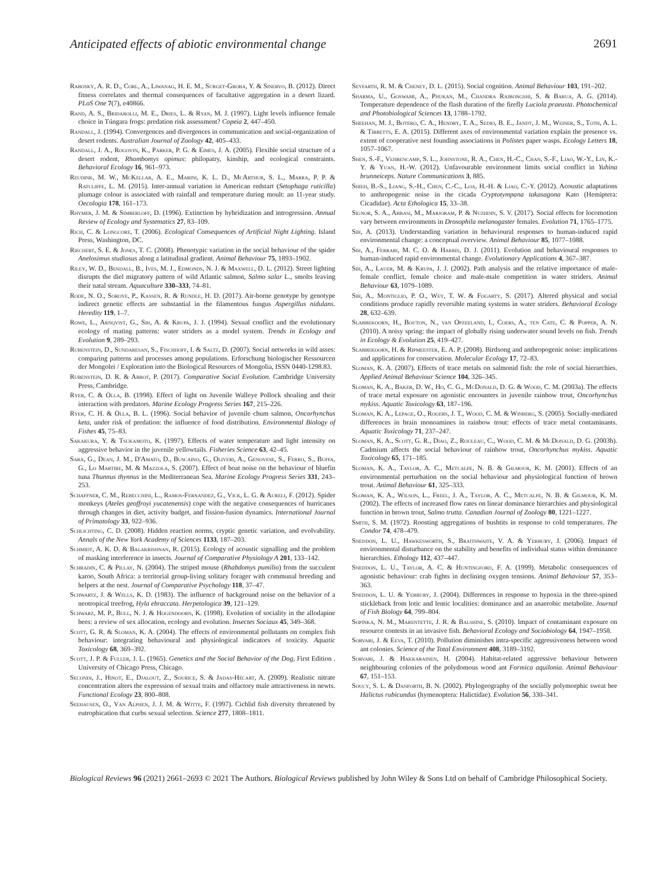Anticipated effects of abiotic environmental change 2691
Rabosky, A. R. D., Corl, A., Liwanag, H. E. M., Surget-Groba, Y. & Sinervo, B. (2012). Direct fitness correlates and thermal consequences of facultative aggregation in a desert lizard. PLoS One 7(7), e40866.
Rand, A. S., Bridarolli, M. E., Dries, L. & Ryan, M. J. (1997). Light levels influence female choice in Túngara frogs: predation risk assessment? Copeia 2, 447–450.
Randall, J. (1994). Convergences and divergences in communication and social-organization of desert rodents. Australian Journal of Zoology 42, 405–433.
Randall, J. A., Rogovin, K., Parker, P. G. & Eimes, J. A. (2005). Flexible social structure of a desert rodent, Rhombomys opimus: philopatry, kinship, and ecological constraints. Behavioral Ecology 16, 961–973.
Reudink, M. W., McKellar, A. E., Marini, K. L. D., McArthur, S. L., Marra, P. P. & Ratcliffe, L. M. (2015). Inter-annual variation in American redstart (Setophaga ruticilla) plumage colour is associated with rainfall and temperature during moult: an 11-year study. Oecologia 178, 161–173.
Rhymer, J. M. & Simberloff, D. (1996). Extinction by hybridization and introgression. Annual Review of Ecology and Systematics 27, 83–109.
Rich, C. & Longcore, T. (2006). Ecological Consequences of Artificial Night Lighting. Island Press, Washington, DC.
Riechert, S. E. & Jones, T. C. (2008). Phenotypic variation in the social behaviour of the spider Anelosimus studiosus along a latitudinal gradient. Animal Behaviour 75, 1893–1902.
Riley, W. D., Bendall, B., Ives, M. J., Edmonds, N. J. & Maxwell, D. L. (2012). Street lighting disrupts the diel migratory pattern of wild Atlantic salmon, Salmo salar L., smolts leaving their natal stream. Aquaculture 330–333, 74–81.
Rode, N. O., Soroye, P., Kassen, R. & Rundle, H. D. (2017). Air-borne genotype by genotype indirect genetic effects are substantial in the filamentous fungus Aspergillus nidulans. Heredity 119, 1–7.
Rowe, L., Arnqvist, G., Sih, A. & Krupa, J. J. (1994). Sexual conflict and the evolutionary ecology of mating patterns: water striders as a model system. Trends in Ecology and Evolution 9, 289–293.
Rubenstein, D., Sundaresan, S., Fischhoff, I. & Saltz, D. (2007). Social networks in wild asses: comparing patterns and processes among populations. Erforschung biologischer Ressourcen der Mongolei / Exploration into the Biological Resources of Mongolia, ISSN 0440-1298.83.
Rubenstein, D. R. & Abbot, P. (2017). Comparative Social Evolution. Cambridge University Press, Cambridge.
Ryer, C. & Olla, B. (1998). Effect of light on Juvenile Walleye Pollock shoaling and their interaction with predators. Marine Ecology Progress Series 167, 215–226.
Ryer, C. H. & Olla, B. L. (1996). Social behavior of juvenile chum salmon, Oncorhynchus keta, under risk of predation: the influence of food distribution. Environmental Biology of Fishes 45, 75–83.
Sakakura, Y. & Tsukamoto, K. (1997). Effects of water temperature and light intensity on aggressive behavior in the juvenile yellowtails. Fisheries Science 63, 42–45.
Sarà, G., Dean, J. M., D'Amato, D., Buscaino, G., Oliveri, A., Genovese, S., Ferro, S., Buffa, G., Lo Martire, M. & Mazzola, S. (2007). Effect of boat noise on the behaviour of bluefin tuna Thunnus thynnus in the Mediterranean Sea. Marine Ecology Progress Series 331, 243–253.
Schaffner, C. M., Rebecchini, L., Ramos-Fernandez, G., Vick, L. G. & Aureli, F. (2012). Spider monkeys (Ateles geoffroyi yucatenensis) cope with the negative consequences of hurricanes through changes in diet, activity budget, and fission-fusion dynamics. International Journal of Primatology 33, 922–936.
Schlichting, C. D. (2008). Hidden reaction norms, cryptic genetic variation, and evolvability. Annals of the New York Academy of Sciences 1133, 187–203.
Schmidt, A. K. D. & Balakrishnan, R. (2015). Ecology of acoustic signalling and the problem of masking interference in insects. Journal of Comparative Physiology A 201, 133–142.
Schradin, C. & Pillay, N. (2004). The striped mouse (Rhabdomys pumilio) from the succulent karoo, South Africa: a territorial group-living solitary forager with communal breeding and helpers at the nest. Journal of Comparative Psychology 118, 37–47.
Schwartz, J. & Wells, K. D. (1983). The influence of background noise on the behavior of a neotropical treefrog, Hyla ebraccata. Herpetologica 39, 121–129.
Schwarz, M. P., Bull, N. J. & Hogendoorn, K. (1998). Evolution of sociality in the allodapine bees: a review of sex allocation, ecology and evolution. Insectes Sociaux 45, 349–368.
Scott, G. R. & Sloman, K. A. (2004). The effects of environmental pollutants on complex fish behaviour: integrating behavioural and physiological indicators of toxicity. Aquatic Toxicology 68, 369–392.
Scott, J. P. & Fuller, J. L. (1965). Genetics and the Social Behavior of the Dog, First Edition . University of Chicago Press, Chicago.
Secondi, J., Hinot, E., Djalout, Z., Sourice, S. & Jadas-Hécart, A. (2009). Realistic nitrate concentration alters the expression of sexual traits and olfactory male attractiveness in newts. Functional Ecology 23, 800–808.
Seehausen, O., Van Alphen, J. J. M. & Witte, F. (1997). Cichlid fish diversity threatened by eutrophication that curbs sexual selection. Science 277, 1808–1811.
Seyfarth, R. M. & Cheney, D. L. (2015). Social cognition. Animal Behaviour 103, 191–202.
Sharma, U., Goswami, A., Phukan, M., Chandra Rajbongshi, S. & Barua, A. G. (2014). Temperature dependence of the flash duration of the firefly Luciola praeusta. Photochemical and Photobiological Sciences 13, 1788–1792.
Sheehan, M. J., Botero, C. A., Hendry, T. A., Sedio, B. E., Jandt, J. M., Weiner, S., Toth, A. L. & Tibbetts, E. A. (2015). Different axes of environmental variation explain the presence vs. extent of cooperative nest founding associations in Polistes paper wasps. Ecology Letters 18, 1057–1067.
Shen, S.-F., Vehrencamp, S. L., Johnstone, R. A., Chen, H.-C., Chan, S.-F., Liao, W.-Y., Lin, K.-Y. & Yuan, H.-W. (2012). Unfavourable environment limits social conflict in Yuhina brunneiceps. Nature Communications 3, 885.
Shieh, B.-S., Liang, S.-H., Chen, C.-C., Loa, H.-H. & Liao, C.-Y. (2012). Acoustic adaptations to anthropogenic noise in the cicada Cryptotympana takasagona Kato (Hemiptera: Cicadidae). Acta Ethologica 15, 33–38.
Signor, S. A., Abbasi, M., Marjoram, P. & Nuzhdin, S. V. (2017). Social effects for locomotion vary between environments in Drosophila melanogaster females. Evolution 71, 1765–1775.
Sih, A. (2013). Understanding variation in behavioural responses to human-induced rapid environmental change: a conceptual overview. Animal Behaviour 85, 1077–1088.
Sih, A., Ferrari, M. C. O. & Harris, D. J. (2011). Evolution and behavioural responses to human-induced rapid environmental change. Evolutionary Applications 4, 367–387.
Sih, A., Lauer, M. & Krupa, J. J. (2002). Path analysis and the relative importance of male-female conflict, female choice and male-male competition in water striders. Animal Behaviour 63, 1079–1089.
Sih, A., Montiglio, P. O., Wey, T. W. & Fogarty, S. (2017). Altered physical and social conditions produce rapidly reversible mating systems in water striders. Behavioral Ecology 28, 632–639.
Slabbekoorn, H., Bouton, N., van Opzeeland, I., Coers, A., ten Cate, C. & Popper, A. N. (2010). A noisy spring: the impact of globally rising underwater sound levels on fish. Trends in Ecology & Evolution 25, 419–427.
Slabbekoorn, H. & Ripmeester, E. A. P. (2008). Birdsong and anthropogenic noise: implications and applications for conservation. Molecular Ecology 17, 72–83.
Sloman, K. A. (2007). Effects of trace metals on salmonid fish: the role of social hierarchies. Applied Animal Behaviour Science 104, 326–345.
Sloman, K. A., Baker, D. W., Ho, C. G., McDonald, D. G. & Wood, C. M. (2003a). The effects of trace metal exposure on agonistic encounters in juvenile rainbow trout, Oncorhynchus mykiss. Aquatic Toxicology 63, 187–196.
Sloman, K. A., Lepage, O., Rogers, J. T., Wood, C. M. & Winberg, S. (2005). Socially-mediated differences in brain monoamines in rainbow trout: effects of trace metal contaminants. Aquatic Toxicology 71, 237–247.
Sloman, K. A., Scott, G. R., Diao, Z., Rouleau, C., Wood, C. M. & McDonald, D. G. (2003b). Cadmium affects the social behaviour of rainbow trout, Oncorhynchus mykiss. Aquatic Toxicology 65, 171–185.
Sloman, K. A., Taylor, A. C., Metcalfe, N. B. & Gilmour, K. M. (2001). Effects of an environmental perturbation on the social behaviour and physiological function of brown trout. Animal Behaviour 61, 325–333.
Sloman, K. A., Wilson, L., Freel, J. A., Taylor, A. C., Metcalfe, N. B. & Gilmour, K. M. (2002). The effects of increased flow rates on linear dominance hierarchies and physiological function in brown trout, Salmo trutta. Canadian Journal of Zoology 80, 1221–1227.
Smith, S. M. (1972). Roosting aggregations of bushtits in response to cold temperatures. The Condor 74, 478–479.
Sneddon, L. U., Hawkesworth, S., Braithwaite, V. A. & Yerbury, J. (2006). Impact of environmental disturbance on the stability and benefits of individual status within dominance hierarchies. Ethology 112, 437–447.
Sneddon, L. U., Taylor, A. C. & Huntingford, F. A. (1999). Metabolic consequences of agonistic behaviour: crab fights in declining oxygen tensions. Animal Behaviour 57, 353–363.
Sneddon, L. U. & Yerbury, J. (2004). Differences in response to hypoxia in the three-spined stickleback from lotic and lentic localities: dominance and an anaerobic metabolite. Journal of Fish Biology 64, 799–804.
Sopinka, N. M., Marentette, J. R. & Balshine, S. (2010). Impact of contaminant exposure on resource contests in an invasive fish. Behavioral Ecology and Sociobiology 64, 1947–1958.
Sorvari, J. & Eeva, T. (2010). Pollution diminishes intra-specific aggressiveness between wood ant colonies. Science of the Total Environment 408, 3189–3192.
Sorvari, J. & Hakkarainen, H. (2004). Habitat-related aggressive behaviour between neighbouring colonies of the polydomous wood ant Formica aquilonia. Animal Behaviour 67, 151–153.
Soucy, S. L. & Danforth, B. N. (2002). Phylogeography of the socially polymorphic sweat bee Halictus rubicundus (hymenoptera: Halictidae). Evolution 56, 330–341.
Biological Reviews 96 (2021) 2661–2693 © 2021 The Authors. Biological Reviews published by John Wiley & Sons Ltd on behalf of Cambridge Philosophical Society.